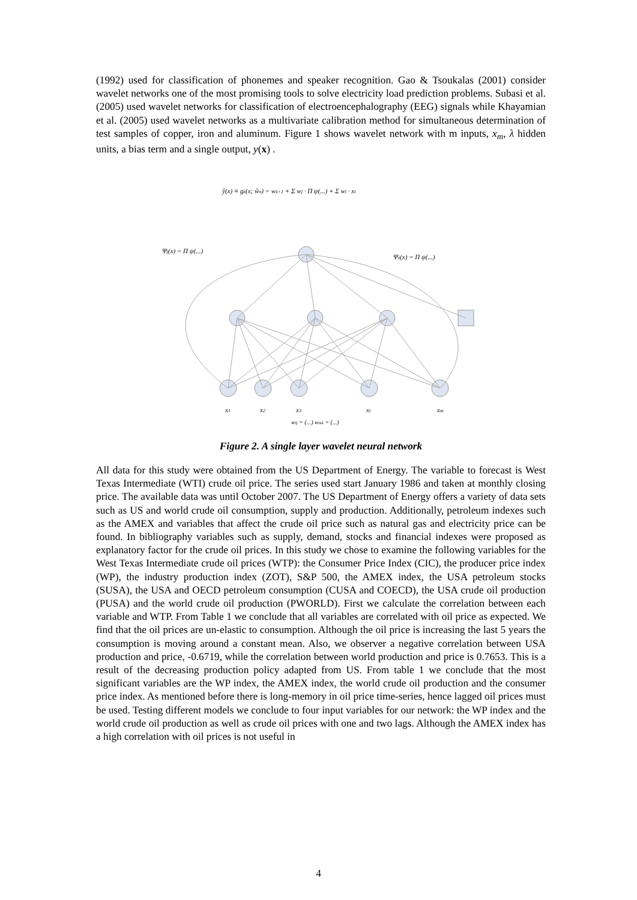(1992) used for classification of phonemes and speaker recognition. Gao & Tsoukalas (2001) consider wavelet networks one of the most promising tools to solve electricity load prediction problems. Subasi et al. (2005) used wavelet networks for classification of electroencephalography (EEG) signals while Khayamian et al. (2005) used wavelet networks as a multivariate calibration method for simultaneous determination of test samples of copper, iron and aluminum. Figure 1 shows wavelet network with m inputs, x<sub>m</sub>, λ hidden units, a bias term and a single output, y(x) .
ŷ(x) ≡ gλ(x; ŵn) = wλ+1 + Σ wj · Π ψ(...) + Σ wi · xi
Ψj(x) = Π ψ(...)
Ψλ(x) = Π ψ(...)
x1
x2
x3
xi
xm
wij = (...) wmλ = (...)
Figure 2. A single layer wavelet neural network
All data for this study were obtained from the US Department of Energy. The variable to forecast is West Texas Intermediate (WTI) crude oil price. The series used start January 1986 and taken at monthly closing price. The available data was until October 2007. The US Department of Energy offers a variety of data sets such as US and world crude oil consumption, supply and production. Additionally, petroleum indexes such as the AMEX and variables that affect the crude oil price such as natural gas and electricity price can be found. In bibliography variables such as supply, demand, stocks and financial indexes were proposed as explanatory factor for the crude oil prices. In this study we chose to examine the following variables for the West Texas Intermediate crude oil prices (WTP): the Consumer Price Index (CIC), the producer price index (WP), the industry production index (ZOT), S&P 500, the AMEX index, the USA petroleum stocks (SUSA), the USA and OECD petroleum consumption (CUSA and COECD), the USA crude oil production (PUSA) and the world crude oil production (PWORLD). First we calculate the correlation between each variable and WTP. From Table 1 we conclude that all variables are correlated with oil price as expected. We find that the oil prices are un-elastic to consumption. Although the oil price is increasing the last 5 years the consumption is moving around a constant mean. Also, we observer a negative correlation between USA production and price, -0.6719, while the correlation between world production and price is 0.7653. This is a result of the decreasing production policy adapted from US. From table 1 we conclude that the most significant variables are the WP index, the AMEX index, the world crude oil production and the consumer price index. As mentioned before there is long-memory in oil price time-series, hence lagged oil prices must be used. Testing different models we conclude to four input variables for our network: the WP index and the world crude oil production as well as crude oil prices with one and two lags. Although the AMEX index has a high correlation with oil prices is not useful in
4